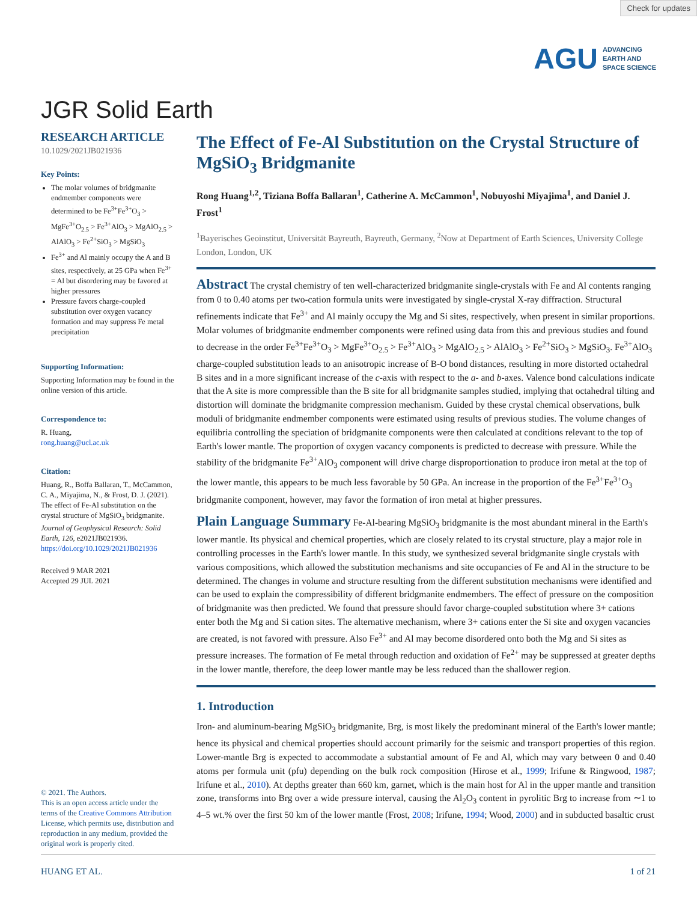Check for updates
AGU ADVANCING
EARTH AND
SPACE SCIENCE
JGR Solid Earth
RESEARCH ARTICLE
10.1029/2021JB021936
Key Points:
The molar volumes of bridgmanite endmember components were determined to be Fe<sup>3+</sup>Fe<sup>3+</sup>O<sub>3</sub> > MgFe<sup>3+</sup>O<sub>2.5</sub> > Fe<sup>3+</sup>AlO<sub>3</sub> > MgAlO<sub>2.5</sub> > AlAlO<sub>3</sub> > Fe<sup>2+</sup>SiO<sub>3</sub> > MgSiO<sub>3</sub>
Fe<sup>3+</sup> and Al mainly occupy the A and B sites, respectively, at 25 GPa when Fe<sup>3+</sup> = Al but disordering may be favored at higher pressures
Pressure favors charge-coupled substitution over oxygen vacancy formation and may suppress Fe metal precipitation
Supporting Information:
Supporting Information may be found in the online version of this article.
Correspondence to:
R. Huang,
rong.huang@ucl.ac.uk
Citation:
Huang, R., Boffa Ballaran, T., McCammon, C. A., Miyajima, N., & Frost, D. J. (2021). The effect of Fe-Al substitution on the crystal structure of MgSiO<sub>3</sub> bridgmanite. Journal of Geophysical Research: Solid Earth, 126, e2021JB021936. https://doi.org/10.1029/2021JB021936
Received 9 MAR 2021
Accepted 29 JUL 2021
© 2021. The Authors.
This is an open access article under the terms of the Creative Commons Attribution License, which permits use, distribution and reproduction in any medium, provided the original work is properly cited.
The Effect of Fe-Al Substitution on the Crystal Structure of MgSiO<sub>3</sub> Bridgmanite
Rong Huang<sup>1,2</sup>, Tiziana Boffa Ballaran<sup>1</sup>, Catherine A. McCammon<sup>1</sup>, Nobuyoshi Miyajima<sup>1</sup>, and Daniel J. Frost<sup>1</sup>
<sup>1</sup> Bayerisches Geoinstitut, Universität Bayreuth, Bayreuth, Germany, <sup>2</sup>Now at Department of Earth Sciences, University College London, London, UK
Abstract The crystal chemistry of ten well-characterized bridgmanite single-crystals with Fe and Al contents ranging from 0 to 0.40 atoms per two-cation formula units were investigated by single-crystal X-ray diffraction. Structural refinements indicate that Fe<sup>3+</sup> and Al mainly occupy the Mg and Si sites, respectively, when present in similar proportions. Molar volumes of bridgmanite endmember components were refined using data from this and previous studies and found to decrease in the order Fe<sup>3+</sup>Fe<sup>3+</sup>O<sub>3</sub> > MgFe<sup>3+</sup>O<sub>2.5</sub> > Fe<sup>3+</sup>AlO<sub>3</sub> > MgAlO<sub>2.5</sub> > AlAlO<sub>3</sub> > Fe<sup>2+</sup>SiO<sub>3</sub> > MgSiO<sub>3</sub>. Fe<sup>3+</sup>AlO<sub>3</sub> charge-coupled substitution leads to an anisotropic increase of B-O bond distances, resulting in more distorted octahedral B sites and in a more significant increase of the c-axis with respect to the a- and b-axes. Valence bond calculations indicate that the A site is more compressible than the B site for all bridgmanite samples studied, implying that octahedral tilting and distortion will dominate the bridgmanite compression mechanism. Guided by these crystal chemical observations, bulk moduli of bridgmanite endmember components were estimated using results of previous studies. The volume changes of equilibria controlling the speciation of bridgmanite components were then calculated at conditions relevant to the top of Earth's lower mantle. The proportion of oxygen vacancy components is predicted to decrease with pressure. While the stability of the bridgmanite Fe<sup>3+</sup>AlO<sub>3</sub> component will drive charge disproportionation to produce iron metal at the top of the lower mantle, this appears to be much less favorable by 50 GPa. An increase in the proportion of the Fe<sup>3+</sup>Fe<sup>3+</sup>O<sub>3</sub> bridgmanite component, however, may favor the formation of iron metal at higher pressures.
Plain Language Summary Fe-Al-bearing MgSiO<sub>3</sub> bridgmanite is the most abundant mineral in the Earth's lower mantle. Its physical and chemical properties, which are closely related to its crystal structure, play a major role in controlling processes in the Earth's lower mantle. In this study, we synthesized several bridgmanite single crystals with various compositions, which allowed the substitution mechanisms and site occupancies of Fe and Al in the structure to be determined. The changes in volume and structure resulting from the different substitution mechanisms were identified and can be used to explain the compressibility of different bridgmanite endmembers. The effect of pressure on the composition of bridgmanite was then predicted. We found that pressure should favor charge-coupled substitution where 3+ cations enter both the Mg and Si cation sites. The alternative mechanism, where 3+ cations enter the Si site and oxygen vacancies are created, is not favored with pressure. Also Fe<sup>3+</sup> and Al may become disordered onto both the Mg and Si sites as pressure increases. The formation of Fe metal through reduction and oxidation of Fe<sup>2+</sup> may be suppressed at greater depths in the lower mantle, therefore, the deep lower mantle may be less reduced than the shallower region.
1. Introduction
Iron- and aluminum-bearing MgSiO<sub>3</sub> bridgmanite, Brg, is most likely the predominant mineral of the Earth's lower mantle; hence its physical and chemical properties should account primarily for the seismic and transport properties of this region. Lower-mantle Brg is expected to accommodate a substantial amount of Fe and Al, which may vary between 0 and 0.40 atoms per formula unit (pfu) depending on the bulk rock composition (Hirose et al., 1999; Irifune & Ringwood, 1987; Irifune et al., 2010). At depths greater than 660 km, garnet, which is the main host for Al in the upper mantle and transition zone, transforms into Brg over a wide pressure interval, causing the Al<sub>2</sub>O<sub>3</sub> content in pyrolitic Brg to increase from ∼1 to 4–5 wt.% over the first 50 km of the lower mantle (Frost, 2008; Irifune, 1994; Wood, 2000) and in subducted basaltic crust
HUANG ET AL. 1 of 21